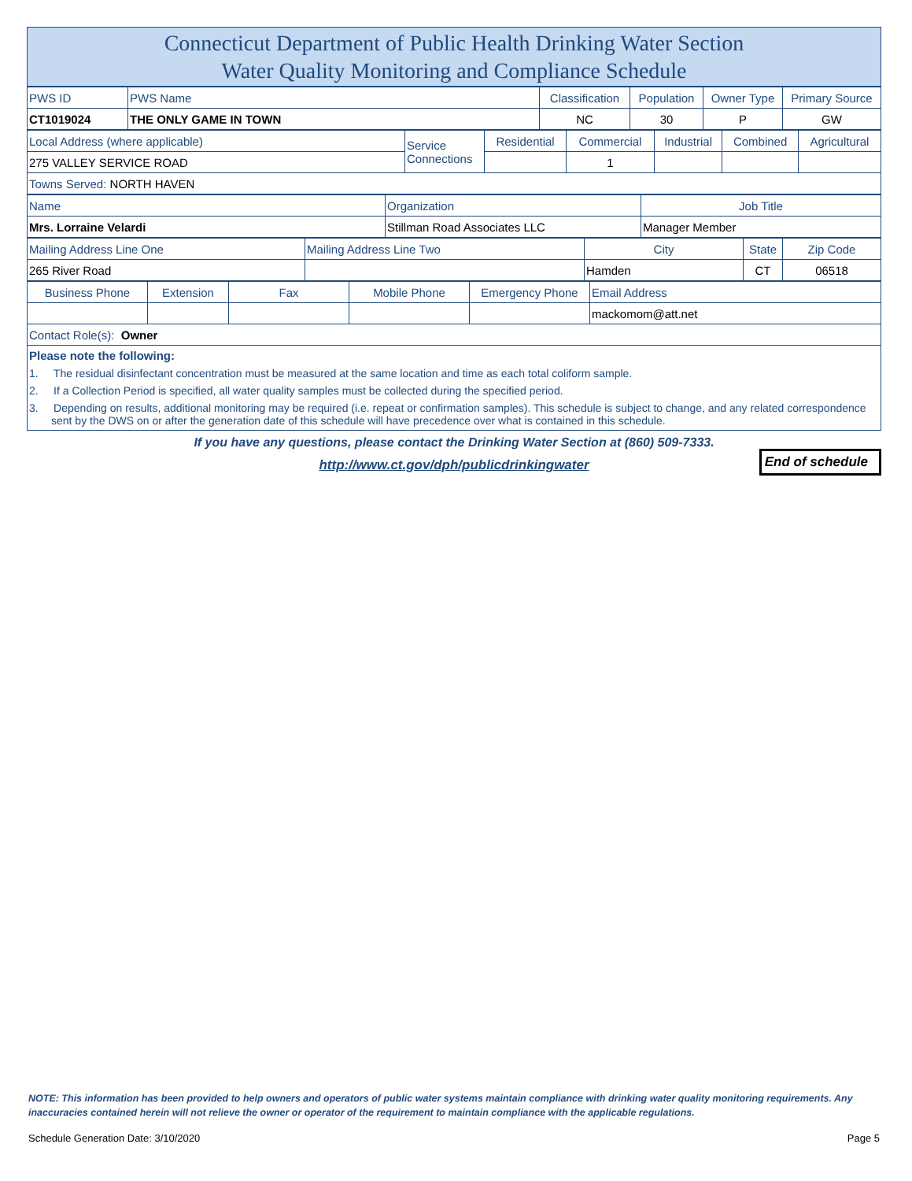Connecticut Department of Public Health Drinking Water Section
Water Quality Monitoring and Compliance Schedule
| PWS ID | PWS Name | Classification | Population | Owner Type | Primary Source |
| CT1019024 | THE ONLY GAME IN TOWN | NC | 30 | P | GW |
| Local Address (where applicable) | Service Connections | Residential | Commercial | Industrial | Combined | Agricultural |
| 275 VALLEY SERVICE ROAD | | | 1 | | | |
| Towns Served: NORTH HAVEN | | | | | | |
| Name | Organization | Job Title |
| Mrs. Lorraine Velardi | Stillman Road Associates LLC | Manager Member |
| Mailing Address Line One | Mailing Address Line Two | City | State | Zip Code |
| 265 River Road | | Hamden | CT | 06518 |
| Business Phone | Extension | Fax | Mobile Phone | Emergency Phone | Email Address |
| | | | | | mackomom@att.net |
| Contact Role(s): Owner | | | | | |
Please note the following:
1. The residual disinfectant concentration must be measured at the same location and time as each total coliform sample.
2. If a Collection Period is specified, all water quality samples must be collected during the specified period.
3. Depending on results, additional monitoring may be required (i.e. repeat or confirmation samples). This schedule is subject to change, and any related correspondence sent by the DWS on or after the generation date of this schedule will have precedence over what is contained in this schedule.
If you have any questions, please contact the Drinking Water Section at (860) 509-7333.
http://www.ct.gov/dph/publicdrinkingwater
End of schedule
NOTE: This information has been provided to help owners and operators of public water systems maintain compliance with drinking water quality monitoring requirements. Any inaccuracies contained herein will not relieve the owner or operator of the requirement to maintain compliance with the applicable regulations.
Schedule Generation Date: 3/10/2020 Page 5